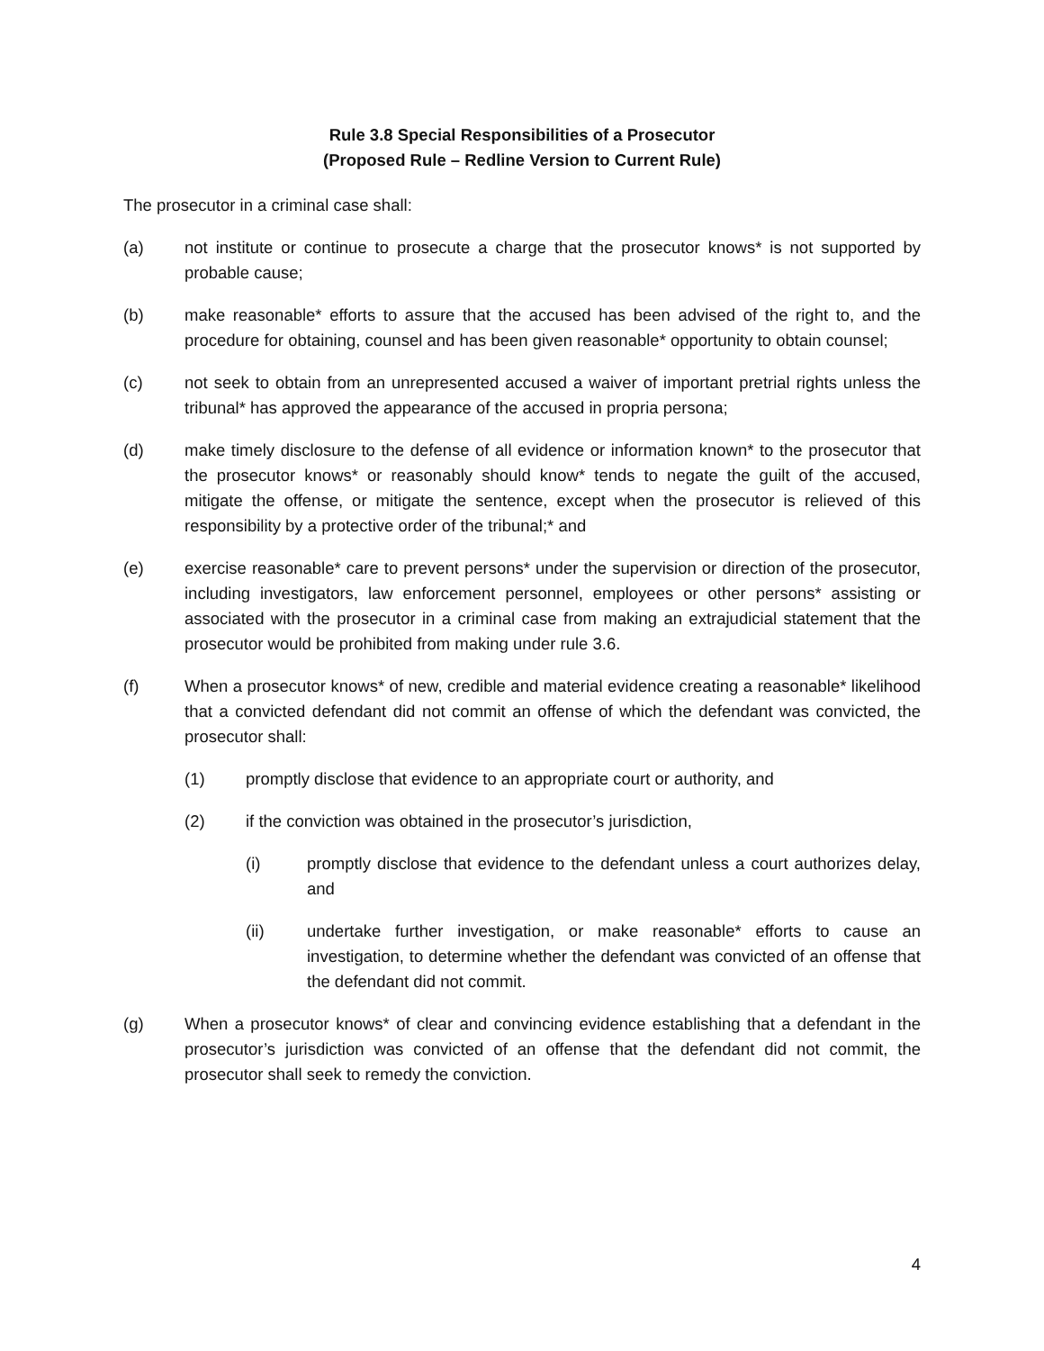Rule 3.8 Special Responsibilities of a Prosecutor
(Proposed Rule – Redline Version to Current Rule)
The prosecutor in a criminal case shall:
(a) not institute or continue to prosecute a charge that the prosecutor knows* is not supported by probable cause;
(b) make reasonable* efforts to assure that the accused has been advised of the right to, and the procedure for obtaining, counsel and has been given reasonable* opportunity to obtain counsel;
(c) not seek to obtain from an unrepresented accused a waiver of important pretrial rights unless the tribunal* has approved the appearance of the accused in propria persona;
(d) make timely disclosure to the defense of all evidence or information known* to the prosecutor that the prosecutor knows* or reasonably should know* tends to negate the guilt of the accused, mitigate the offense, or mitigate the sentence, except when the prosecutor is relieved of this responsibility by a protective order of the tribunal;* and
(e) exercise reasonable* care to prevent persons* under the supervision or direction of the prosecutor, including investigators, law enforcement personnel, employees or other persons* assisting or associated with the prosecutor in a criminal case from making an extrajudicial statement that the prosecutor would be prohibited from making under rule 3.6.
(f) When a prosecutor knows* of new, credible and material evidence creating a reasonable* likelihood that a convicted defendant did not commit an offense of which the defendant was convicted, the prosecutor shall:
(1) promptly disclose that evidence to an appropriate court or authority, and
(2) if the conviction was obtained in the prosecutor’s jurisdiction,
(i) promptly disclose that evidence to the defendant unless a court authorizes delay, and
(ii) undertake further investigation, or make reasonable* efforts to cause an investigation, to determine whether the defendant was convicted of an offense that the defendant did not commit.
(g) When a prosecutor knows* of clear and convincing evidence establishing that a defendant in the prosecutor’s jurisdiction was convicted of an offense that the defendant did not commit, the prosecutor shall seek to remedy the conviction.
4